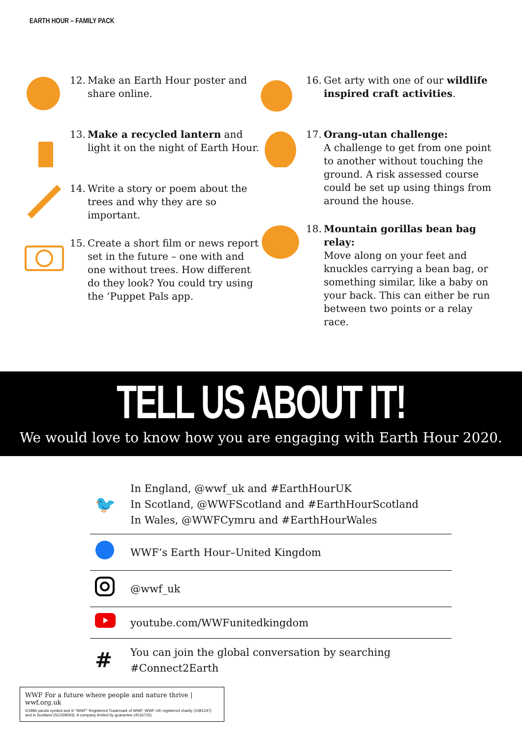EARTH HOUR – FAMILY PACK
12. Make an Earth Hour poster and share online.
13. Make a recycled lantern and light it on the night of Earth Hour.
14. Write a story or poem about the trees and why they are so important.
15. Create a short film or news report set in the future – one with and one without trees. How different do they look? You could try using the ‘Puppet Pals app.
16. Get arty with one of our wildlife inspired craft activities.
17. Orang-utan challenge:
A challenge to get from one point to another without touching the ground. A risk assessed course could be set up using things from around the house.
18. Mountain gorillas bean bag relay:
Move along on your feet and knuckles carrying a bean bag, or something similar, like a baby on your back. This can either be run between two points or a relay race.
TELL US ABOUT IT!
We would love to know how you are engaging with Earth Hour 2020.
🐦 In England, @wwf_uk and #EarthHourUK
In Scotland, @WWFScotland and #EarthHourScotland
In Wales, @WWFCymru and #EarthHourWales
WWF’s Earth Hour–United Kingdom
@wwf_uk
youtube.com/WWFunitedkingdom
# You can join the global conversation by searching #Connect2Earth
WWF For a future where people and nature thrive | wwf.org.uk
©1986 panda symbol and ® “WWF” Registered Trademark of WWF. WWF-UK registered charity (1081247) and in Scotland (SC039593). A company limited by guarantee (4016725)